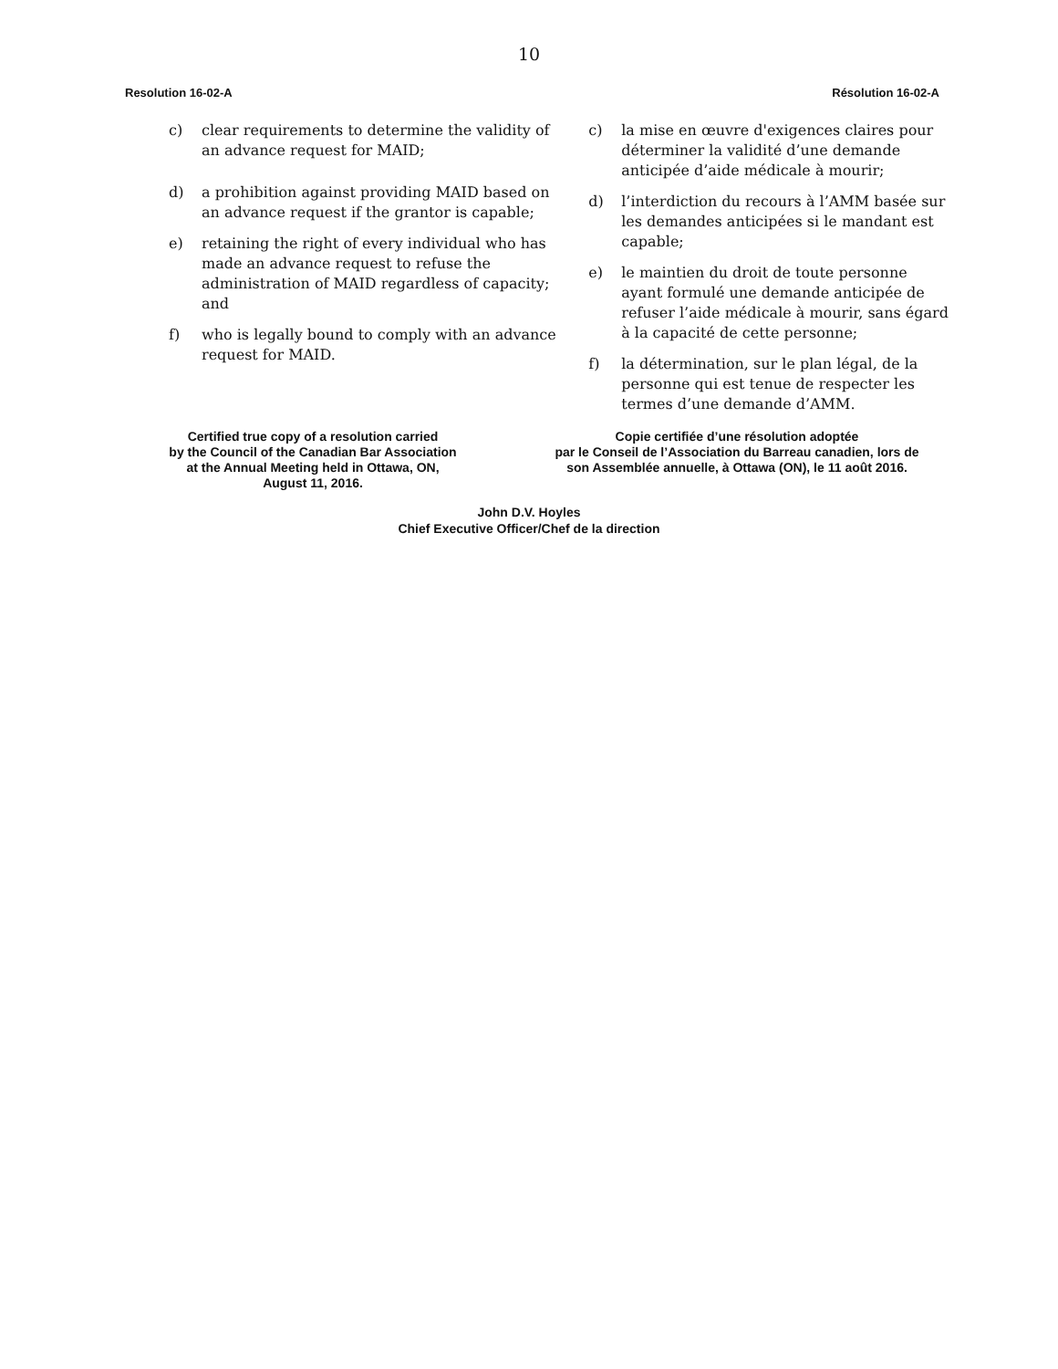10
Resolution 16-02-A Résolution 16-02-A
c) clear requirements to determine the validity of an advance request for MAID;
d) a prohibition against providing MAID based on an advance request if the grantor is capable;
e) retaining the right of every individual who has made an advance request to refuse the administration of MAID regardless of capacity; and
f) who is legally bound to comply with an advance request for MAID.
c) la mise en œuvre d'exigences claires pour déterminer la validité d’une demande anticipée d’aide médicale à mourir;
d) l’interdiction du recours à l’AMM basée sur les demandes anticipées si le mandant est capable;
e) le maintien du droit de toute personne ayant formulé une demande anticipée de refuser l’aide médicale à mourir, sans égard à la capacité de cette personne;
f) la détermination, sur le plan légal, de la personne qui est tenue de respecter les termes d’une demande d’AMM.
Certified true copy of a resolution carried
by the Council of the Canadian Bar Association
at the Annual Meeting held in Ottawa, ON,
August 11, 2016.
Copie certifiée d’une résolution adoptée
par le Conseil de l’Association du Barreau canadien, lors de
son Assemblée annuelle, à Ottawa (ON), le 11 août 2016.
John D.V. Hoyles
Chief Executive Officer/Chef de la direction